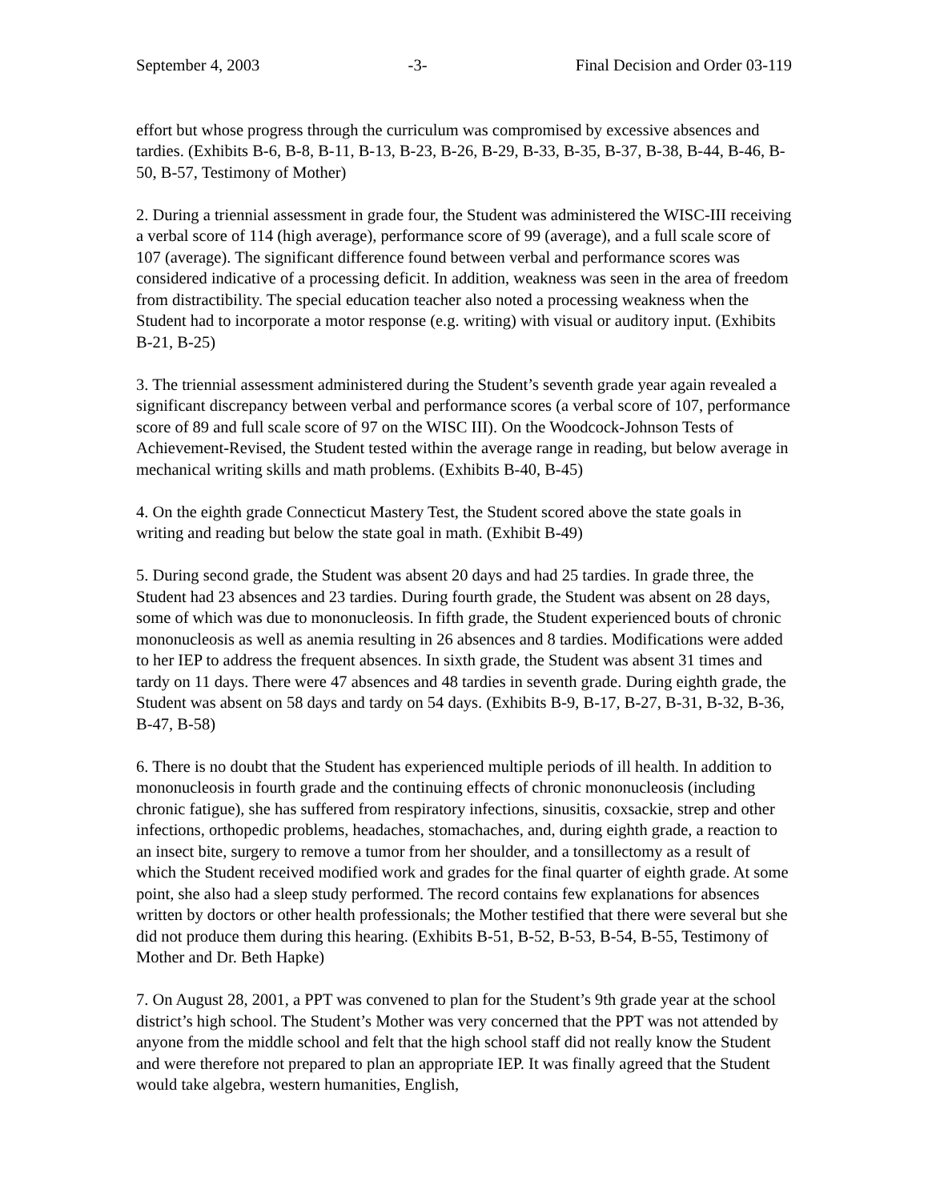September 4, 2003 -3- Final Decision and Order 03-119
effort but whose progress through the curriculum was compromised by excessive absences and tardies. (Exhibits B-6, B-8, B-11, B-13, B-23, B-26, B-29, B-33, B-35, B-37, B-38, B-44, B-46, B-50, B-57, Testimony of Mother)
2. During a triennial assessment in grade four, the Student was administered the WISC-III receiving a verbal score of 114 (high average), performance score of 99 (average), and a full scale score of 107 (average). The significant difference found between verbal and performance scores was considered indicative of a processing deficit. In addition, weakness was seen in the area of freedom from distractibility. The special education teacher also noted a processing weakness when the Student had to incorporate a motor response (e.g. writing) with visual or auditory input. (Exhibits B-21, B-25)
3. The triennial assessment administered during the Student’s seventh grade year again revealed a significant discrepancy between verbal and performance scores (a verbal score of 107, performance score of 89 and full scale score of 97 on the WISC III). On the Woodcock-Johnson Tests of Achievement-Revised, the Student tested within the average range in reading, but below average in mechanical writing skills and math problems. (Exhibits B-40, B-45)
4. On the eighth grade Connecticut Mastery Test, the Student scored above the state goals in writing and reading but below the state goal in math. (Exhibit B-49)
5. During second grade, the Student was absent 20 days and had 25 tardies. In grade three, the Student had 23 absences and 23 tardies. During fourth grade, the Student was absent on 28 days, some of which was due to mononucleosis. In fifth grade, the Student experienced bouts of chronic mononucleosis as well as anemia resulting in 26 absences and 8 tardies. Modifications were added to her IEP to address the frequent absences. In sixth grade, the Student was absent 31 times and tardy on 11 days. There were 47 absences and 48 tardies in seventh grade. During eighth grade, the Student was absent on 58 days and tardy on 54 days. (Exhibits B-9, B-17, B-27, B-31, B-32, B-36, B-47, B-58)
6. There is no doubt that the Student has experienced multiple periods of ill health. In addition to mononucleosis in fourth grade and the continuing effects of chronic mononucleosis (including chronic fatigue), she has suffered from respiratory infections, sinusitis, coxsackie, strep and other infections, orthopedic problems, headaches, stomachaches, and, during eighth grade, a reaction to an insect bite, surgery to remove a tumor from her shoulder, and a tonsillectomy as a result of which the Student received modified work and grades for the final quarter of eighth grade. At some point, she also had a sleep study performed. The record contains few explanations for absences written by doctors or other health professionals; the Mother testified that there were several but she did not produce them during this hearing. (Exhibits B-51, B-52, B-53, B-54, B-55, Testimony of Mother and Dr. Beth Hapke)
7. On August 28, 2001, a PPT was convened to plan for the Student’s 9th grade year at the school district’s high school. The Student’s Mother was very concerned that the PPT was not attended by anyone from the middle school and felt that the high school staff did not really know the Student and were therefore not prepared to plan an appropriate IEP. It was finally agreed that the Student would take algebra, western humanities, English,